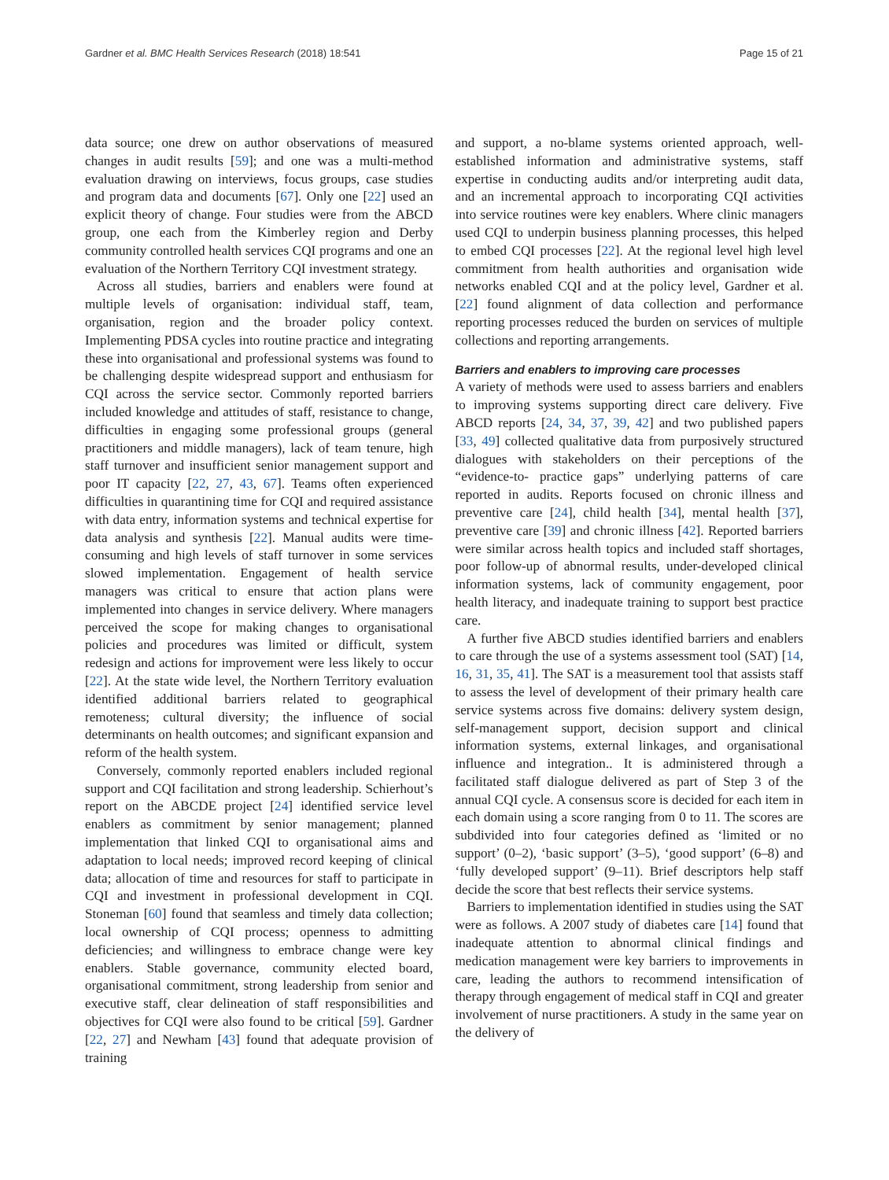Gardner et al. BMC Health Services Research (2018) 18:541 Page 15 of 21
data source; one drew on author observations of measured changes in audit results [59]; and one was a multi-method evaluation drawing on interviews, focus groups, case studies and program data and documents [67]. Only one [22] used an explicit theory of change. Four studies were from the ABCD group, one each from the Kimberley region and Derby community controlled health services CQI programs and one an evaluation of the Northern Territory CQI investment strategy.
Across all studies, barriers and enablers were found at multiple levels of organisation: individual staff, team, organisation, region and the broader policy context. Implementing PDSA cycles into routine practice and integrating these into organisational and professional systems was found to be challenging despite widespread support and enthusiasm for CQI across the service sector. Commonly reported barriers included knowledge and attitudes of staff, resistance to change, difficulties in engaging some professional groups (general practitioners and middle managers), lack of team tenure, high staff turnover and insufficient senior management support and poor IT capacity [22, 27, 43, 67]. Teams often experienced difficulties in quarantining time for CQI and required assistance with data entry, information systems and technical expertise for data analysis and synthesis [22]. Manual audits were time-consuming and high levels of staff turnover in some services slowed implementation. Engagement of health service managers was critical to ensure that action plans were implemented into changes in service delivery. Where managers perceived the scope for making changes to organisational policies and procedures was limited or difficult, system redesign and actions for improvement were less likely to occur [22]. At the state wide level, the Northern Territory evaluation identified additional barriers related to geographical remoteness; cultural diversity; the influence of social determinants on health outcomes; and significant expansion and reform of the health system.
Conversely, commonly reported enablers included regional support and CQI facilitation and strong leadership. Schierhout’s report on the ABCDE project [24] identified service level enablers as commitment by senior management; planned implementation that linked CQI to organisational aims and adaptation to local needs; improved record keeping of clinical data; allocation of time and resources for staff to participate in CQI and investment in professional development in CQI. Stoneman [60] found that seamless and timely data collection; local ownership of CQI process; openness to admitting deficiencies; and willingness to embrace change were key enablers. Stable governance, community elected board, organisational commitment, strong leadership from senior and executive staff, clear delineation of staff responsibilities and objectives for CQI were also found to be critical [59]. Gardner [22, 27] and Newham [43] found that adequate provision of training
and support, a no-blame systems oriented approach, well-established information and administrative systems, staff expertise in conducting audits and/or interpreting audit data, and an incremental approach to incorporating CQI activities into service routines were key enablers. Where clinic managers used CQI to underpin business planning processes, this helped to embed CQI processes [22]. At the regional level high level commitment from health authorities and organisation wide networks enabled CQI and at the policy level, Gardner et al. [22] found alignment of data collection and performance reporting processes reduced the burden on services of multiple collections and reporting arrangements.
Barriers and enablers to improving care processes
A variety of methods were used to assess barriers and enablers to improving systems supporting direct care delivery. Five ABCD reports [24, 34, 37, 39, 42] and two published papers [33, 49] collected qualitative data from purposively structured dialogues with stakeholders on their perceptions of the “evidence-to- practice gaps” underlying patterns of care reported in audits. Reports focused on chronic illness and preventive care [24], child health [34], mental health [37], preventive care [39] and chronic illness [42]. Reported barriers were similar across health topics and included staff shortages, poor follow-up of abnormal results, under-developed clinical information systems, lack of community engagement, poor health literacy, and inadequate training to support best practice care.
A further five ABCD studies identified barriers and enablers to care through the use of a systems assessment tool (SAT) [14, 16, 31, 35, 41]. The SAT is a measurement tool that assists staff to assess the level of development of their primary health care service systems across five domains: delivery system design, self-management support, decision support and clinical information systems, external linkages, and organisational influence and integration.. It is administered through a facilitated staff dialogue delivered as part of Step 3 of the annual CQI cycle. A consensus score is decided for each item in each domain using a score ranging from 0 to 11. The scores are subdivided into four categories defined as ‘limited or no support’ (0–2), ‘basic support’ (3–5), ‘good support’ (6–8) and ‘fully developed support’ (9–11). Brief descriptors help staff decide the score that best reflects their service systems.
Barriers to implementation identified in studies using the SAT were as follows. A 2007 study of diabetes care [14] found that inadequate attention to abnormal clinical findings and medication management were key barriers to improvements in care, leading the authors to recommend intensification of therapy through engagement of medical staff in CQI and greater involvement of nurse practitioners. A study in the same year on the delivery of